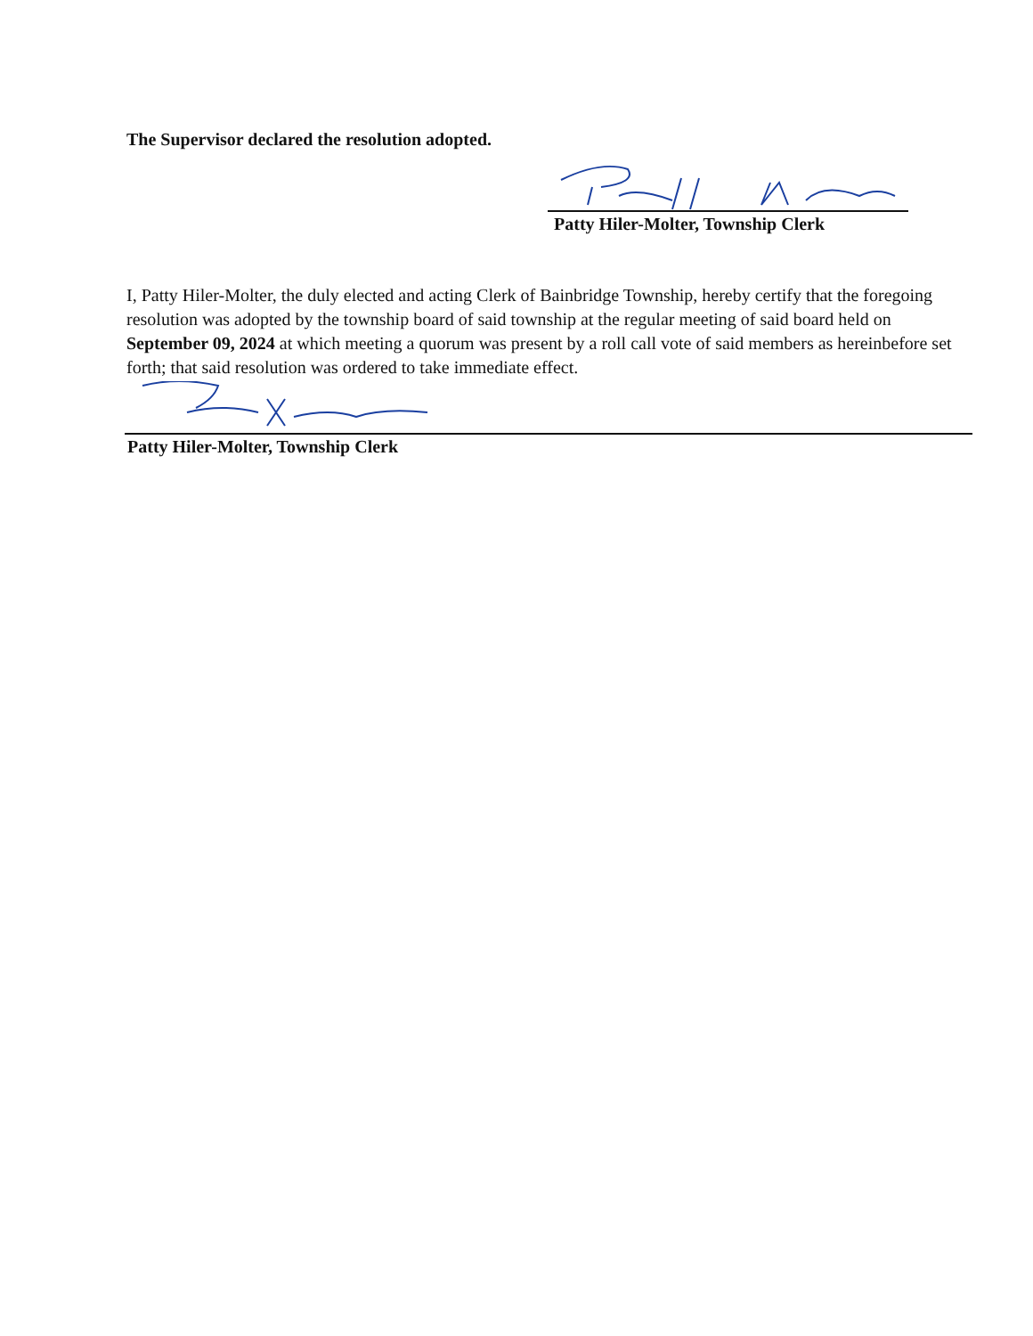The Supervisor declared the resolution adopted.
Patty Hiler-Molter, Township Clerk
I, Patty Hiler-Molter, the duly elected and acting Clerk of Bainbridge Township, hereby certify that the foregoing resolution was adopted by the township board of said township at the regular meeting of said board held on September 09, 2024 at which meeting a quorum was present by a roll call vote of said members as hereinbefore set forth; that said resolution was ordered to take immediate effect.
Patty Hiler-Molter, Township Clerk